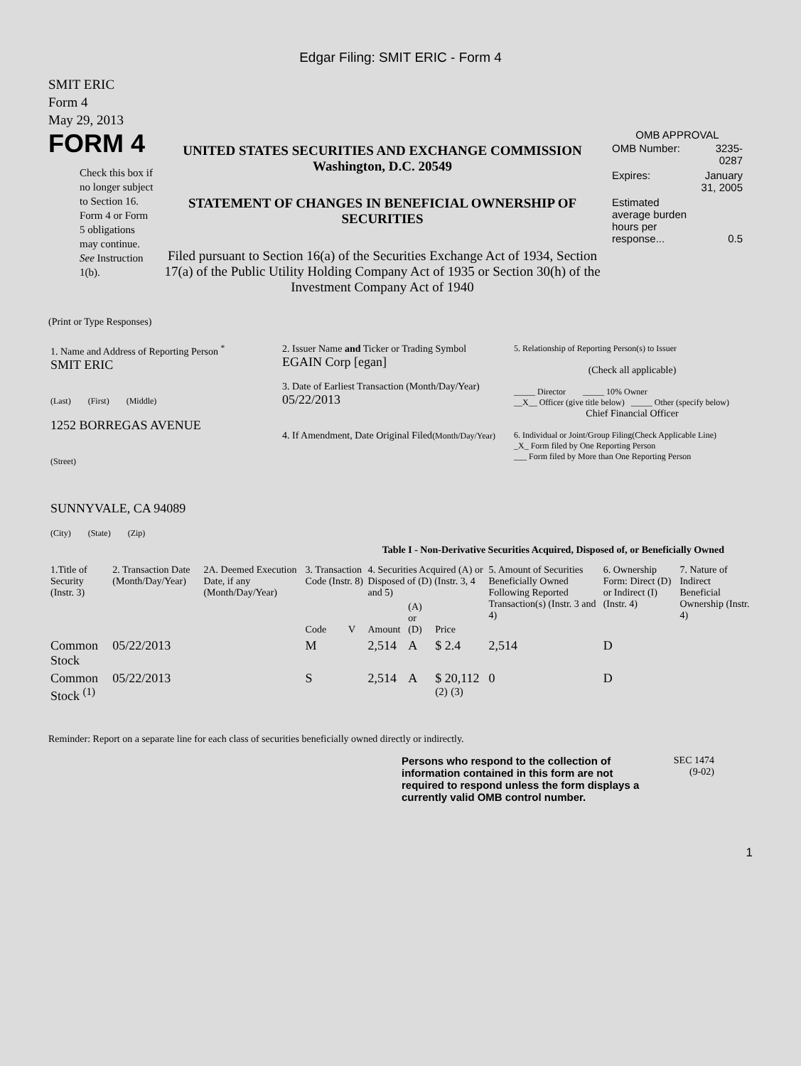Edgar Filing: SMIT ERIC - Form 4
SMIT ERIC
Form 4
May 29, 2013
FORM 4
Check this box if no longer subject to Section 16. Form 4 or Form 5 obligations may continue. See Instruction 1(b).
UNITED STATES SECURITIES AND EXCHANGE COMMISSION
Washington, D.C. 20549
STATEMENT OF CHANGES IN BENEFICIAL OWNERSHIP OF SECURITIES
Filed pursuant to Section 16(a) of the Securities Exchange Act of 1934, Section 17(a) of the Public Utility Holding Company Act of 1935 or Section 30(h) of the Investment Company Act of 1940
OMB APPROVAL
| OMB Number: | 3235-0287 |
| Expires: | January 31, 2005 |
| Estimated average burden hours per response... | 0.5 |
(Print or Type Responses)
| 1. Name and Address of Reporting Person <sup>*</sup> SMIT ERIC (Last) (First) (Middle) 1252 BORREGAS AVENUE (Street) SUNNYVALE, CA 94089 (City) (State) (Zip) | 2. Issuer Name and Ticker or Trading Symbol EGAIN Corp [egan] 3. Date of Earliest Transaction (Month/Day/Year) 05/22/2013 4. If Amendment, Date Original Filed (Month/Day/Year) | 5. Relationship of Reporting Person(s) to Issuer (Check all applicable) _____ Director _____ 10% Owner __X__ Officer (give title below) _____ Other (specify below) Chief Financial Officer 6. Individual or Joint/Group Filing(Check Applicable Line) _X_ Form filed by One Reporting Person ___ Form filed by More than One Reporting Person |
Table I - Non-Derivative Securities Acquired, Disposed of, or Beneficially Owned
| 1.Title of Security (Instr. 3) | 2. Transaction Date (Month/Day/Year) | 2A. Deemed Execution Date, if any (Month/Day/Year) | 3. Transaction Code (Instr. 8) | | 4. Securities Acquired (A) or Disposed of (D) (Instr. 3, 4 and 5) | | | 5. Amount of Securities Beneficially Owned Following Reported Transaction(s) (Instr. 3 and 4) | 6. Ownership Form: Direct (D) or Indirect (I) (Instr. 4) | 7. Nature of Indirect Beneficial Ownership (Instr. 4) |
| --- | --- | --- | --- | --- | --- | --- | --- | --- | --- | --- |
| | | | Code | V | Amount | (A) or (D) | Price | | | |
| Common Stock | 05/22/2013 | | M | | 2,514 | A | $ 2.4 | 2,514 | D | |
| Common Stock <sup>(1)</sup> | 05/22/2013 | | S | | 2,514 | A | $ 20,112 <sup>(2)</sup> <sup>(3)</sup> | 0 | D | |
Reminder: Report on a separate line for each class of securities beneficially owned directly or indirectly.
Persons who respond to the collection of information contained in this form are not required to respond unless the form displays a currently valid OMB control number.
SEC 1474
(9-02)
1